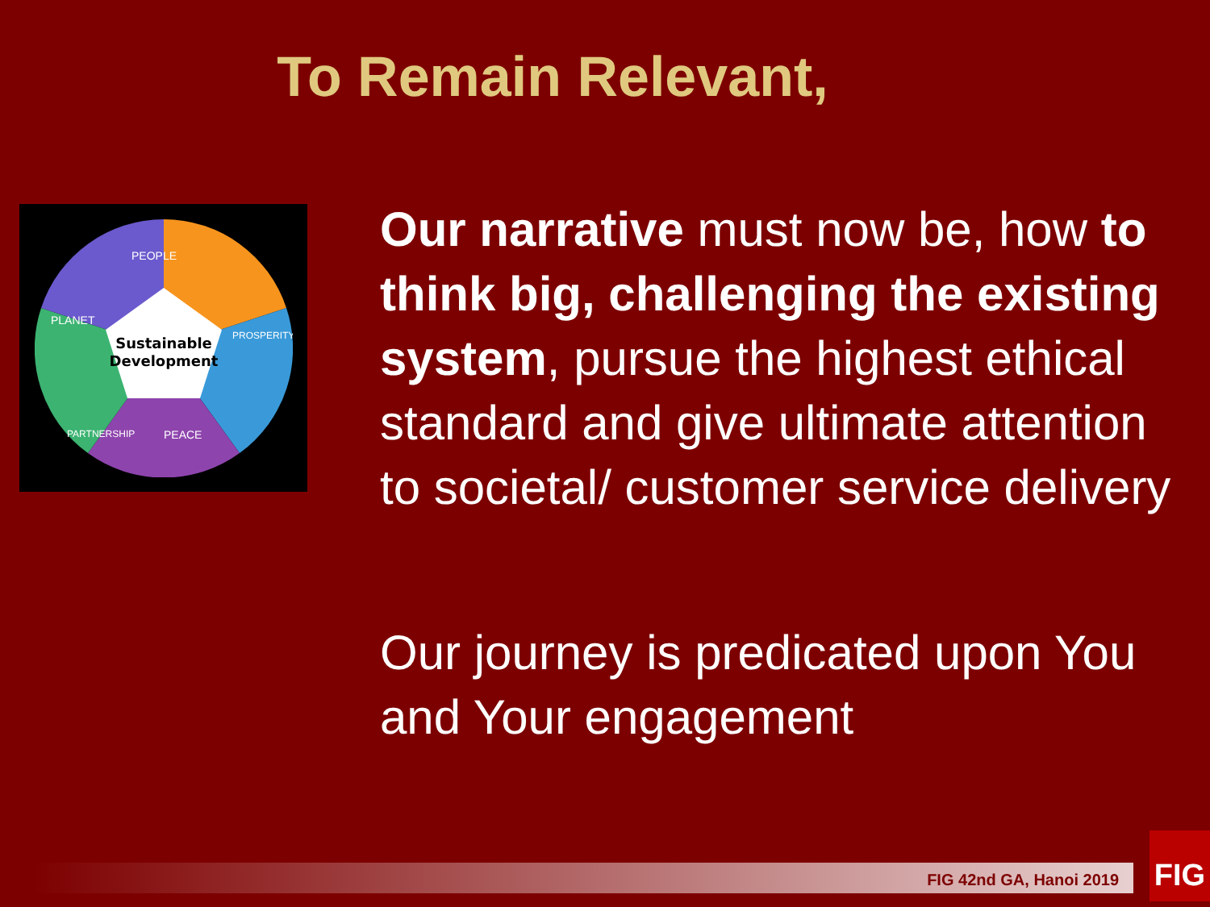To Remain Relevant,
Sustainable
Development
PEOPLE
PLANET
PROSPERITY
PARTNERSHIP
PEACE
Our narrative must now be, how to think big, challenging the existing system, pursue the highest ethical standard and give ultimate attention to societal/ customer service delivery
Our journey is predicated upon You and Your engagement
FIG 42nd GA, Hanoi 2019
FIG